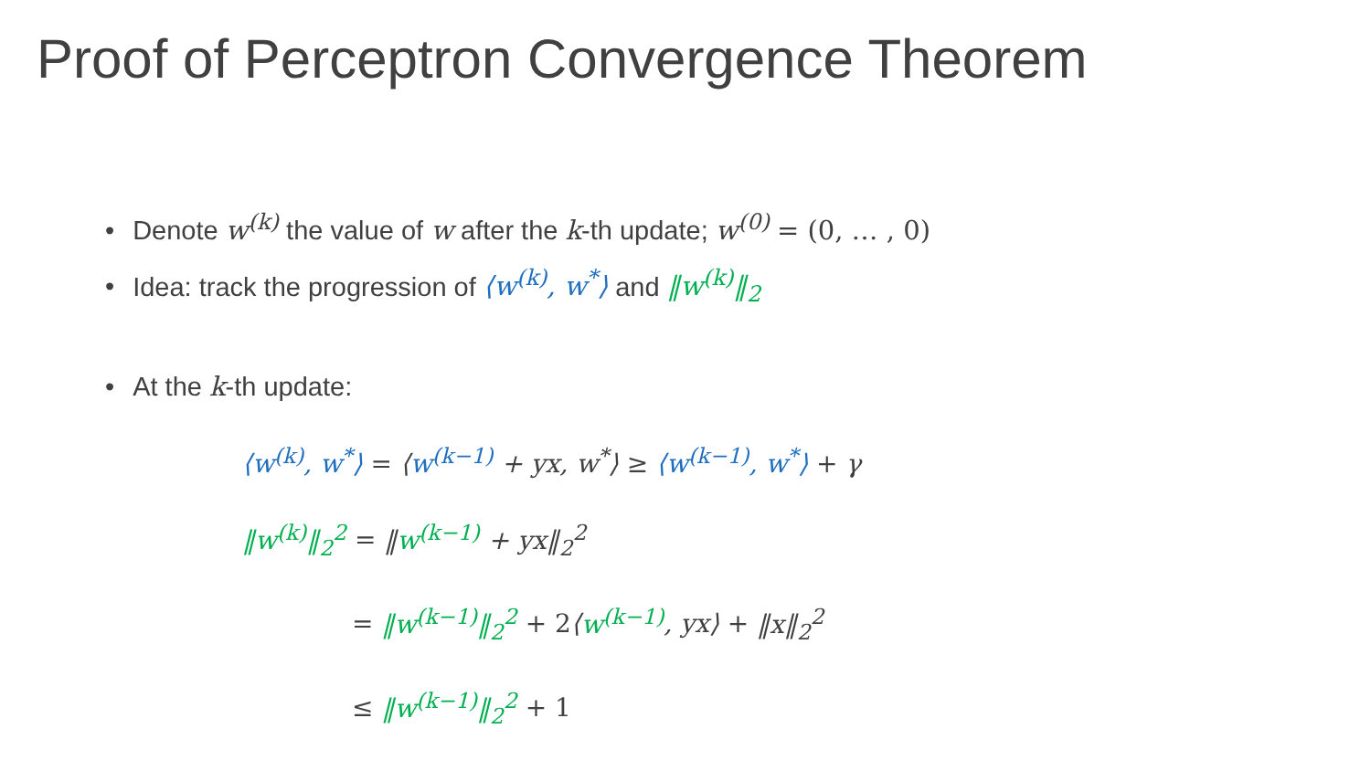Proof of Perceptron Convergence Theorem
• Denote w<sup>(k)</sup> the value of w after the k-th update; w<sup>(0)</sup> = (0, … , 0)
• Idea: track the progression of ⟨w<sup>(k)</sup>, w<sup>*</sup>⟩ and ‖w<sup>(k)</sup>‖<sub>2</sub>
• At the k-th update:
⟨w<sup>(k)</sup>, w<sup>*</sup>⟩ = ⟨w<sup>(k−1)</sup> + yx, w<sup>*</sup>⟩ ≥ ⟨w<sup>(k−1)</sup>, w<sup>*</sup>⟩ + γ
‖w<sup>(k)</sup>‖<sub>2</sub><sup>2</sup> = ‖w<sup>(k−1)</sup> + yx‖<sub>2</sub><sup>2</sup>
= ‖w<sup>(k−1)</sup>‖<sub>2</sub><sup>2</sup> + 2⟨w<sup>(k−1)</sup>, yx⟩ + ‖x‖<sub>2</sub><sup>2</sup>
≤ ‖w<sup>(k−1)</sup>‖<sub>2</sub><sup>2</sup> + 1